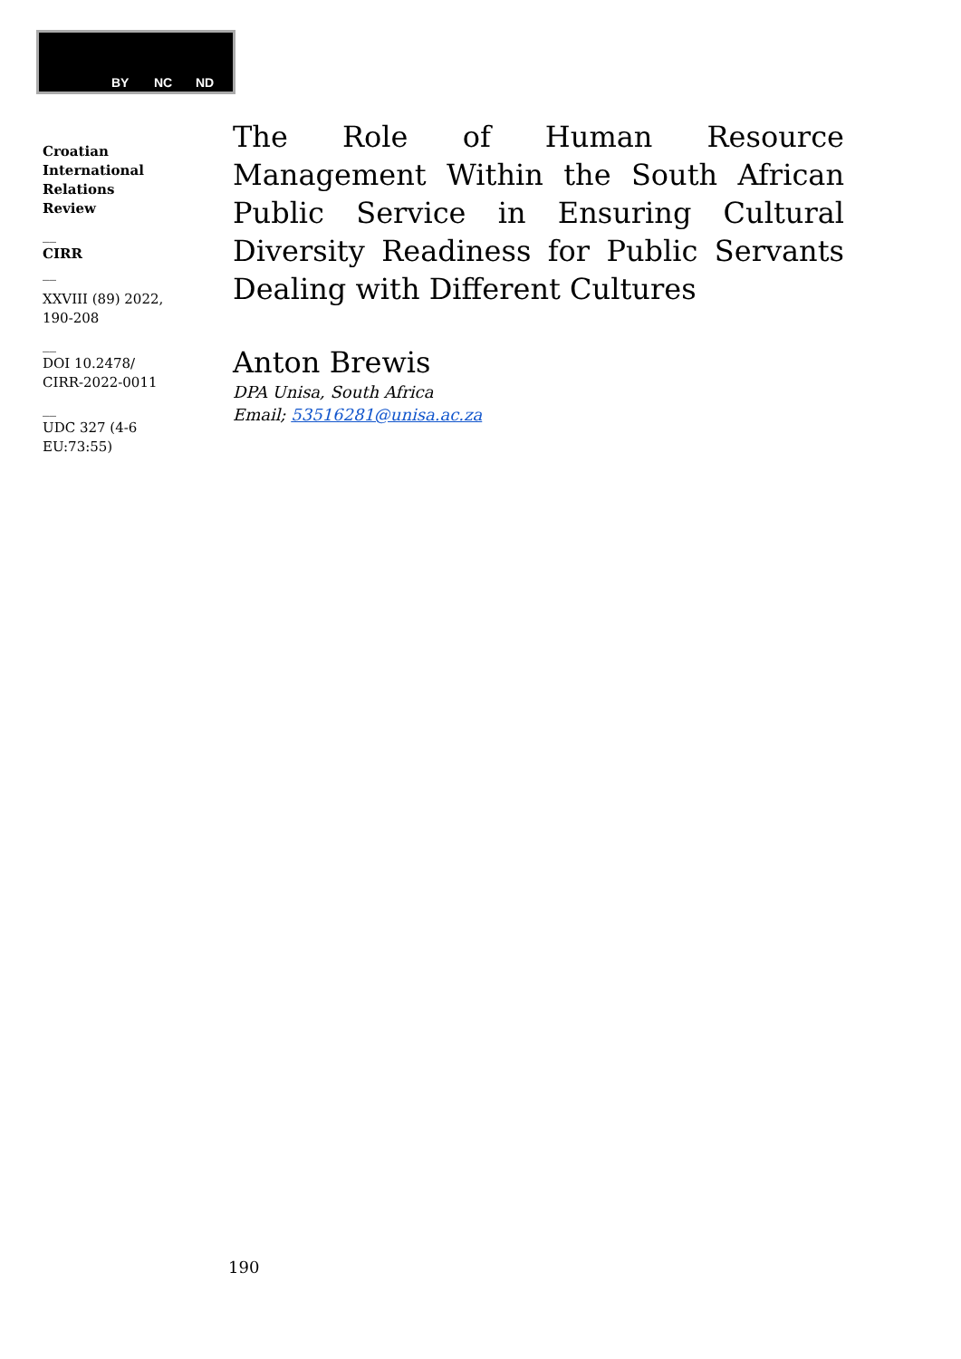BY NC ND
Croatian
International
Relations
Review
__
CIRR
__
XXVIII (89) 2022,
190-208
__
DOI 10.2478/
CIRR-2022-0011
__
UDC 327 (4-6
EU:73:55)
The Role of Human Resource Management Within the South African Public Service in Ensuring Cultural Diversity Readiness for Public Servants Dealing with Different Cultures
Anton Brewis
DPA Unisa, South Africa
Email; 53516281@unisa.ac.za
190